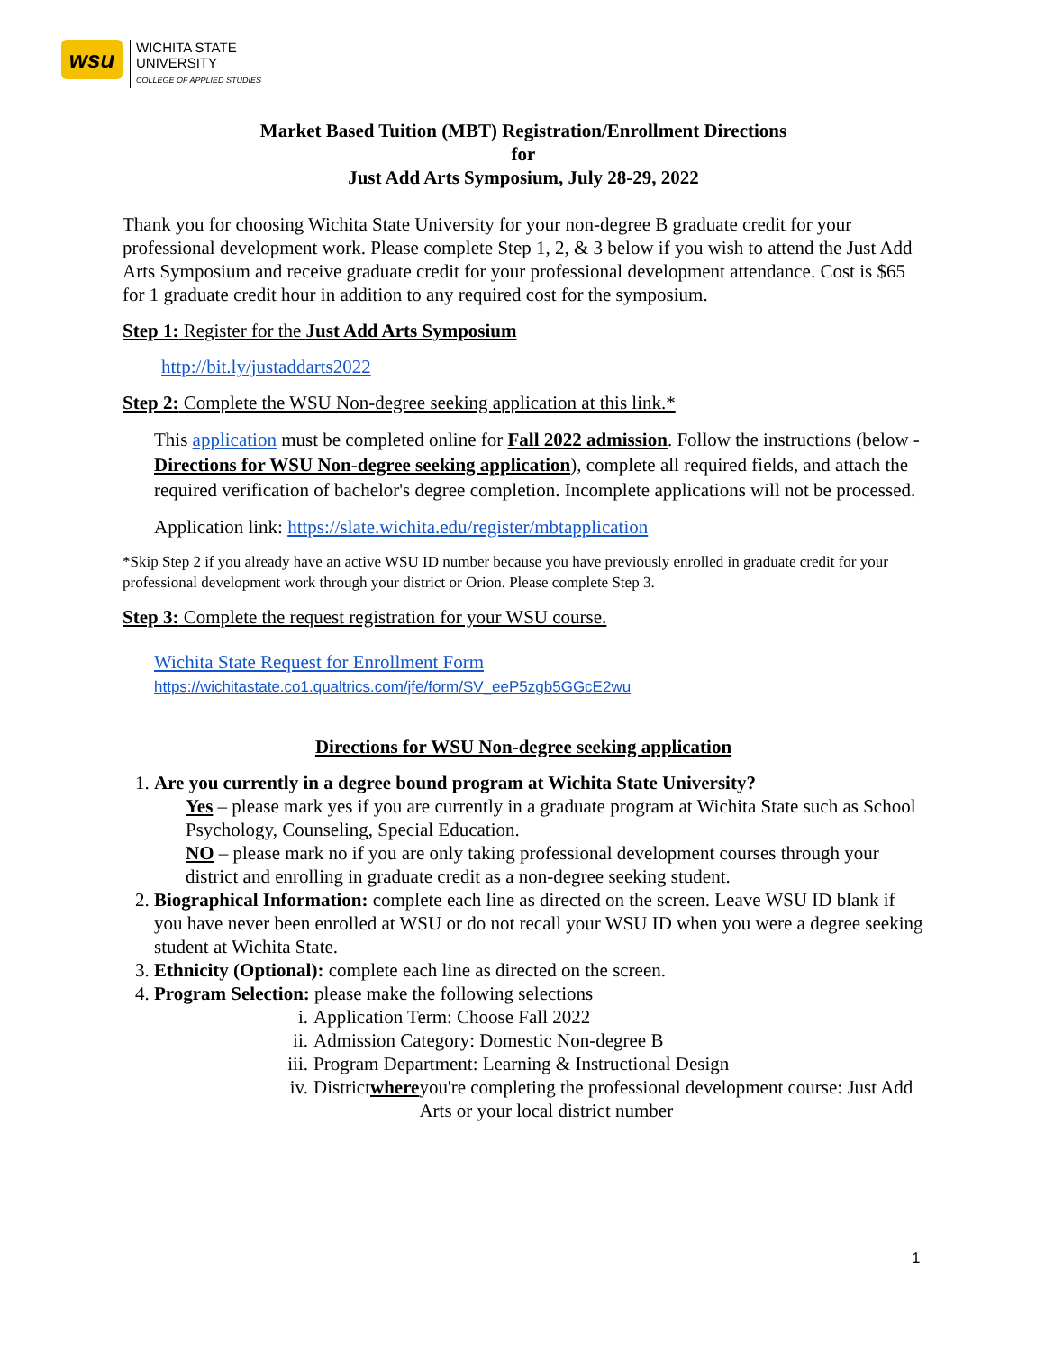wsu
WICHITA STATE
UNIVERSITY
COLLEGE OF APPLIED STUDIES
Market Based Tuition (MBT) Registration/Enrollment Directions
for
Just Add Arts Symposium, July 28-29, 2022
Thank you for choosing Wichita State University for your non-degree B graduate credit for your professional development work. Please complete Step 1, 2, & 3 below if you wish to attend the Just Add Arts Symposium and receive graduate credit for your professional development attendance. Cost is $65 for 1 graduate credit hour in addition to any required cost for the symposium.
Step 1: Register for the Just Add Arts Symposium
http://bit.ly/justaddarts2022
Step 2: Complete the WSU Non-degree seeking application at this link.*
This application must be completed online for Fall 2022 admission. Follow the instructions (below - Directions for WSU Non-degree seeking application), complete all required fields, and attach the required verification of bachelor's degree completion. Incomplete applications will not be processed.
Application link: https://slate.wichita.edu/register/mbtapplication
*Skip Step 2 if you already have an active WSU ID number because you have previously enrolled in graduate credit for your professional development work through your district or Orion. Please complete Step 3.
Step 3: Complete the request registration for your WSU course.
Wichita State Request for Enrollment Form
https://wichitastate.co1.qualtrics.com/jfe/form/SV_eeP5zgb5GGcE2wu
Directions for WSU Non-degree seeking application
1. Are you currently in a degree bound program at Wichita State University?
Yes – please mark yes if you are currently in a graduate program at Wichita State such as School Psychology, Counseling, Special Education.
NO – please mark no if you are only taking professional development courses through your district and enrolling in graduate credit as a non-degree seeking student.
2. Biographical Information: complete each line as directed on the screen. Leave WSU ID blank if you have never been enrolled at WSU or do not recall your WSU ID when you were a degree seeking student at Wichita State.
3. Ethnicity (Optional): complete each line as directed on the screen.
4. Program Selection: please make the following selections
i. Application Term: Choose Fall 2022
ii. Admission Category: Domestic Non-degree B
iii. Program Department: Learning & Instructional Design
iv.
District where you're completing the professional development course: Just Add Arts or your local district number
1